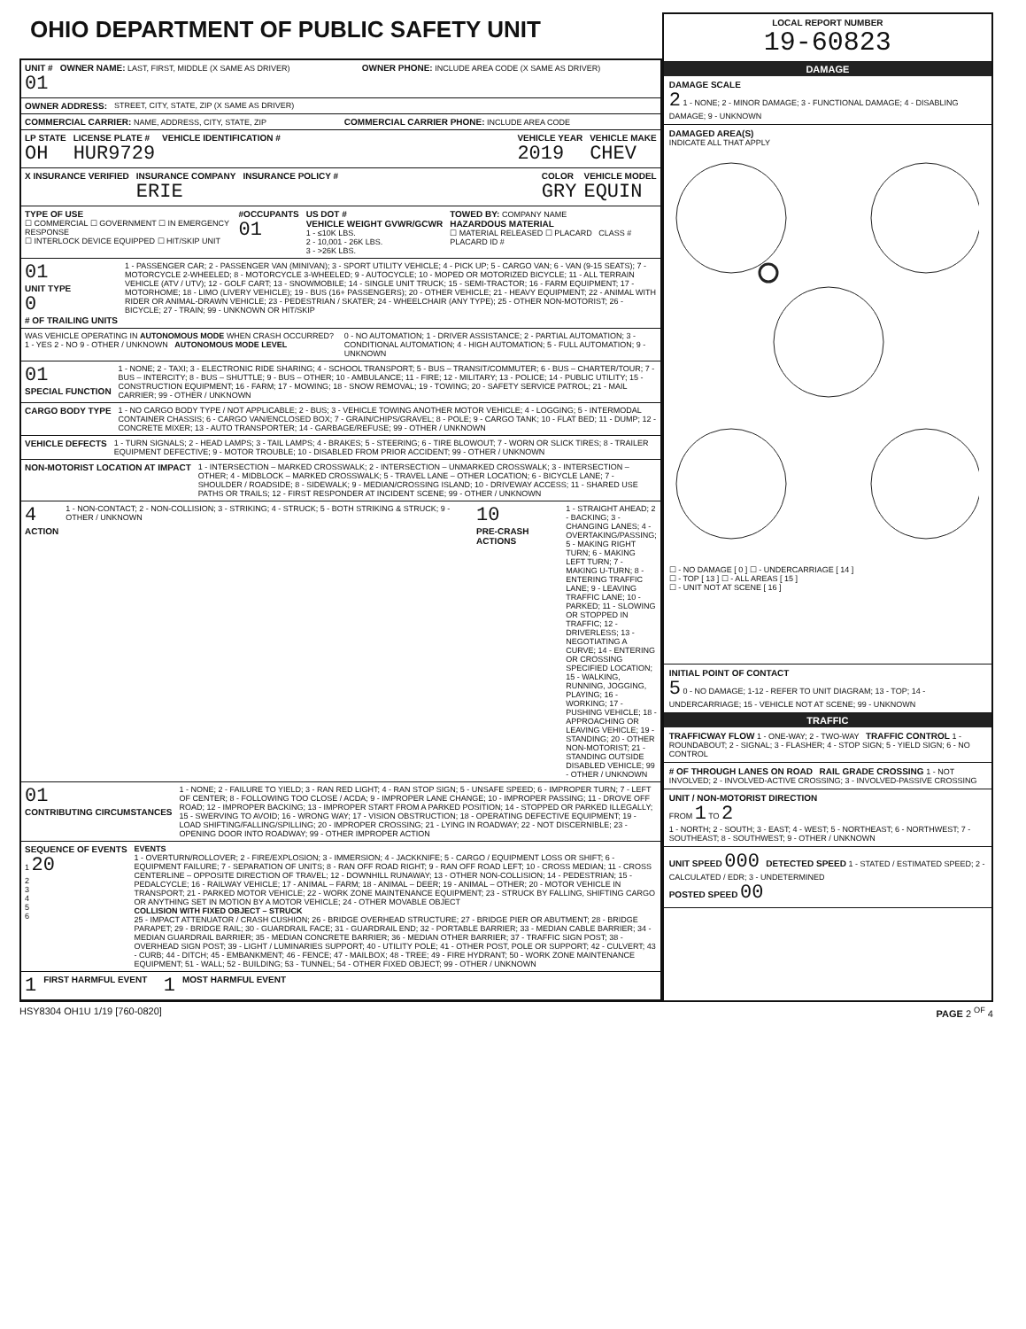OHIO DEPARTMENT OF PUBLIC SAFETY UNIT
UNIT #
01
OWNER NAME: LAST, FIRST, MIDDLE (X SAME AS DRIVER)
OWNER PHONE: INCLUDE AREA CODE (X SAME AS DRIVER)
OWNER ADDRESS: STREET, CITY, STATE, ZIP (X SAME AS DRIVER)
COMMERCIAL CARRIER: NAME, ADDRESS, CITY, STATE, ZIP
COMMERCIAL CARRIER PHONE: INCLUDE AREA CODE
LP STATE
OH
LICENSE PLATE #
HUR9729
VEHICLE IDENTIFICATION # VEHICLE YEAR
2019
VEHICLE MAKE
CHEV
X INSURANCE VERIFIED INSURANCE COMPANY
ERIE
INSURANCE POLICY # COLOR
GRY
VEHICLE MODEL
EQUIN
TYPE OF USE
☐ COMMERCIAL ☐ GOVERNMENT ☐ IN EMERGENCY RESPONSE
☐ INTERLOCK DEVICE EQUIPPED ☐ HIT/SKIP UNIT
#OCCUPANTS
01
US DOT #
VEHICLE WEIGHT GVWR/GCWR
1 - ≤10K LBS.
2 - 10,001 - 26K LBS.
3 - >26K LBS.
TOWED BY: COMPANY NAME
HAZARDOUS MATERIAL
☐ MATERIAL RELEASED ☐ PLACARD CLASS # PLACARD ID #
01
UNIT TYPE
0
# OF TRAILING UNITS
1 - PASSENGER CAR; 2 - PASSENGER VAN (MINIVAN); 3 - SPORT UTILITY VEHICLE; 4 - PICK UP; 5 - CARGO VAN; 6 - VAN (9-15 SEATS); 7 - MOTORCYCLE 2-WHEELED; 8 - MOTORCYCLE 3-WHEELED; 9 - AUTOCYCLE; 10 - MOPED OR MOTORIZED BICYCLE; 11 - ALL TERRAIN VEHICLE (ATV / UTV); 12 - GOLF CART; 13 - SNOWMOBILE; 14 - SINGLE UNIT TRUCK; 15 - SEMI-TRACTOR; 16 - FARM EQUIPMENT; 17 - MOTORHOME; 18 - LIMO (LIVERY VEHICLE); 19 - BUS (16+ PASSENGERS); 20 - OTHER VEHICLE; 21 - HEAVY EQUIPMENT; 22 - ANIMAL WITH RIDER OR ANIMAL-DRAWN VEHICLE; 23 - PEDESTRIAN / SKATER; 24 - WHEELCHAIR (ANY TYPE); 25 - OTHER NON-MOTORIST; 26 - BICYCLE; 27 - TRAIN; 99 - UNKNOWN OR HIT/SKIP
WAS VEHICLE OPERATING IN AUTONOMOUS MODE WHEN CRASH OCCURRED? 1 - YES 2 - NO 9 - OTHER / UNKNOWN AUTONOMOUS MODE LEVEL
0 - NO AUTOMATION; 1 - DRIVER ASSISTANCE; 2 - PARTIAL AUTOMATION; 3 - CONDITIONAL AUTOMATION; 4 - HIGH AUTOMATION; 5 - FULL AUTOMATION; 9 - UNKNOWN
01
SPECIAL FUNCTION
1 - NONE; 2 - TAXI; 3 - ELECTRONIC RIDE SHARING; 4 - SCHOOL TRANSPORT; 5 - BUS – TRANSIT/COMMUTER; 6 - BUS – CHARTER/TOUR; 7 - BUS – INTERCITY; 8 - BUS – SHUTTLE; 9 - BUS – OTHER; 10 - AMBULANCE; 11 - FIRE; 12 - MILITARY; 13 - POLICE; 14 - PUBLIC UTILITY; 15 - CONSTRUCTION EQUIPMENT; 16 - FARM; 17 - MOWING; 18 - SNOW REMOVAL; 19 - TOWING; 20 - SAFETY SERVICE PATROL; 21 - MAIL CARRIER; 99 - OTHER / UNKNOWN
CARGO BODY TYPE 1 - NO CARGO BODY TYPE / NOT APPLICABLE; 2 - BUS; 3 - VEHICLE TOWING ANOTHER MOTOR VEHICLE; 4 - LOGGING; 5 - INTERMODAL CONTAINER CHASSIS; 6 - CARGO VAN/ENCLOSED BOX; 7 - GRAIN/CHIPS/GRAVEL; 8 - POLE; 9 - CARGO TANK; 10 - FLAT BED; 11 - DUMP; 12 - CONCRETE MIXER; 13 - AUTO TRANSPORTER; 14 - GARBAGE/REFUSE; 99 - OTHER / UNKNOWN
VEHICLE DEFECTS 1 - TURN SIGNALS; 2 - HEAD LAMPS; 3 - TAIL LAMPS; 4 - BRAKES; 5 - STEERING; 6 - TIRE BLOWOUT; 7 - WORN OR SLICK TIRES; 8 - TRAILER EQUIPMENT DEFECTIVE; 9 - MOTOR TROUBLE; 10 - DISABLED FROM PRIOR ACCIDENT; 99 - OTHER / UNKNOWN
NON-MOTORIST LOCATION AT IMPACT
1 - INTERSECTION – MARKED CROSSWALK; 2 - INTERSECTION – UNMARKED CROSSWALK; 3 - INTERSECTION – OTHER; 4 - MIDBLOCK – MARKED CROSSWALK; 5 - TRAVEL LANE – OTHER LOCATION; 6 - BICYCLE LANE; 7 - SHOULDER / ROADSIDE; 8 - SIDEWALK; 9 - MEDIAN/CROSSING ISLAND; 10 - DRIVEWAY ACCESS; 11 - SHARED USE PATHS OR TRAILS; 12 - FIRST RESPONDER AT INCIDENT SCENE; 99 - OTHER / UNKNOWN
4
ACTION
1 - NON-CONTACT; 2 - NON-COLLISION; 3 - STRIKING; 4 - STRUCK; 5 - BOTH STRIKING & STRUCK; 9 - OTHER / UNKNOWN
10
PRE-CRASH ACTIONS
1 - STRAIGHT AHEAD; 2 - BACKING; 3 - CHANGING LANES; 4 - OVERTAKING/PASSING; 5 - MAKING RIGHT TURN; 6 - MAKING LEFT TURN; 7 - MAKING U-TURN; 8 - ENTERING TRAFFIC LANE; 9 - LEAVING TRAFFIC LANE; 10 - PARKED; 11 - SLOWING OR STOPPED IN TRAFFIC; 12 - DRIVERLESS; 13 - NEGOTIATING A CURVE; 14 - ENTERING OR CROSSING SPECIFIED LOCATION; 15 - WALKING, RUNNING, JOGGING, PLAYING; 16 - WORKING; 17 - PUSHING VEHICLE; 18 - APPROACHING OR LEAVING VEHICLE; 19 - STANDING; 20 - OTHER NON-MOTORIST; 21 - STANDING OUTSIDE DISABLED VEHICLE; 99 - OTHER / UNKNOWN
01
CONTRIBUTING CIRCUMSTANCES
1 - NONE; 2 - FAILURE TO YIELD; 3 - RAN RED LIGHT; 4 - RAN STOP SIGN; 5 - UNSAFE SPEED; 6 - IMPROPER TURN; 7 - LEFT OF CENTER; 8 - FOLLOWING TOO CLOSE / ACDA; 9 - IMPROPER LANE CHANGE; 10 - IMPROPER PASSING; 11 - DROVE OFF ROAD; 12 - IMPROPER BACKING; 13 - IMPROPER START FROM A PARKED POSITION; 14 - STOPPED OR PARKED ILLEGALLY; 15 - SWERVING TO AVOID; 16 - WRONG WAY; 17 - VISION OBSTRUCTION; 18 - OPERATING DEFECTIVE EQUIPMENT; 19 - LOAD SHIFTING/FALLING/SPILLING; 20 - IMPROPER CROSSING; 21 - LYING IN ROADWAY; 22 - NOT DISCERNIBLE; 23 - OPENING DOOR INTO ROADWAY; 99 - OTHER IMPROPER ACTION
SEQUENCE OF EVENTS
1 20
2
3
4
5
6
EVENTS
1 - OVERTURN/ROLLOVER; 2 - FIRE/EXPLOSION; 3 - IMMERSION; 4 - JACKKNIFE; 5 - CARGO / EQUIPMENT LOSS OR SHIFT; 6 - EQUIPMENT FAILURE; 7 - SEPARATION OF UNITS; 8 - RAN OFF ROAD RIGHT; 9 - RAN OFF ROAD LEFT; 10 - CROSS MEDIAN; 11 - CROSS CENTERLINE – OPPOSITE DIRECTION OF TRAVEL; 12 - DOWNHILL RUNAWAY; 13 - OTHER NON-COLLISION; 14 - PEDESTRIAN; 15 - PEDALCYCLE; 16 - RAILWAY VEHICLE; 17 - ANIMAL – FARM; 18 - ANIMAL – DEER; 19 - ANIMAL – OTHER; 20 - MOTOR VEHICLE IN TRANSPORT; 21 - PARKED MOTOR VEHICLE; 22 - WORK ZONE MAINTENANCE EQUIPMENT; 23 - STRUCK BY FALLING, SHIFTING CARGO OR ANYTHING SET IN MOTION BY A MOTOR VEHICLE; 24 - OTHER MOVABLE OBJECT
COLLISION WITH FIXED OBJECT – STRUCK
25 - IMPACT ATTENUATOR / CRASH CUSHION; 26 - BRIDGE OVERHEAD STRUCTURE; 27 - BRIDGE PIER OR ABUTMENT; 28 - BRIDGE PARAPET; 29 - BRIDGE RAIL; 30 - GUARDRAIL FACE; 31 - GUARDRAIL END; 32 - PORTABLE BARRIER; 33 - MEDIAN CABLE BARRIER; 34 - MEDIAN GUARDRAIL BARRIER; 35 - MEDIAN CONCRETE BARRIER; 36 - MEDIAN OTHER BARRIER; 37 - TRAFFIC SIGN POST; 38 - OVERHEAD SIGN POST; 39 - LIGHT / LUMINARIES SUPPORT; 40 - UTILITY POLE; 41 - OTHER POST, POLE OR SUPPORT; 42 - CULVERT; 43 - CURB; 44 - DITCH; 45 - EMBANKMENT; 46 - FENCE; 47 - MAILBOX; 48 - TREE; 49 - FIRE HYDRANT; 50 - WORK ZONE MAINTENANCE EQUIPMENT; 51 - WALL; 52 - BUILDING; 53 - TUNNEL; 54 - OTHER FIXED OBJECT; 99 - OTHER / UNKNOWN
1 FIRST HARMFUL EVENT 1 MOST HARMFUL EVENT
LOCAL REPORT NUMBER
19-60823
DAMAGE
DAMAGE SCALE
2 1 - NONE; 2 - MINOR DAMAGE; 3 - FUNCTIONAL DAMAGE; 4 - DISABLING DAMAGE; 9 - UNKNOWN
DAMAGED AREA(S)
INDICATE ALL THAT APPLY
☐ - NO DAMAGE [ 0 ] ☐ - UNDERCARRIAGE [ 14 ]
☐ - TOP [ 13 ] ☐ - ALL AREAS [ 15 ]
☐ - UNIT NOT AT SCENE [ 16 ]
INITIAL POINT OF CONTACT
5 0 - NO DAMAGE; 1-12 - REFER TO UNIT DIAGRAM; 13 - TOP; 14 - UNDERCARRIAGE; 15 - VEHICLE NOT AT SCENE; 99 - UNKNOWN
TRAFFIC
TRAFFICWAY FLOW 1 - ONE-WAY; 2 - TWO-WAY TRAFFIC CONTROL 1 - ROUNDABOUT; 2 - SIGNAL; 3 - FLASHER; 4 - STOP SIGN; 5 - YIELD SIGN; 6 - NO CONTROL
# OF THROUGH LANES ON ROAD RAIL GRADE CROSSING 1 - NOT INVOLVED; 2 - INVOLVED-ACTIVE CROSSING; 3 - INVOLVED-PASSIVE CROSSING
UNIT / NON-MOTORIST DIRECTION
FROM 1 TO 2
1 - NORTH; 2 - SOUTH; 3 - EAST; 4 - WEST; 5 - NORTHEAST; 6 - NORTHWEST; 7 - SOUTHEAST; 8 - SOUTHWEST; 9 - OTHER / UNKNOWN
UNIT SPEED 000 DETECTED SPEED 1 - STATED / ESTIMATED SPEED; 2 - CALCULATED / EDR; 3 - UNDETERMINED
POSTED SPEED 00
HSY8304 OH1U 1/19 [760-0820] PAGE 2 <sup>OF</sup> 4